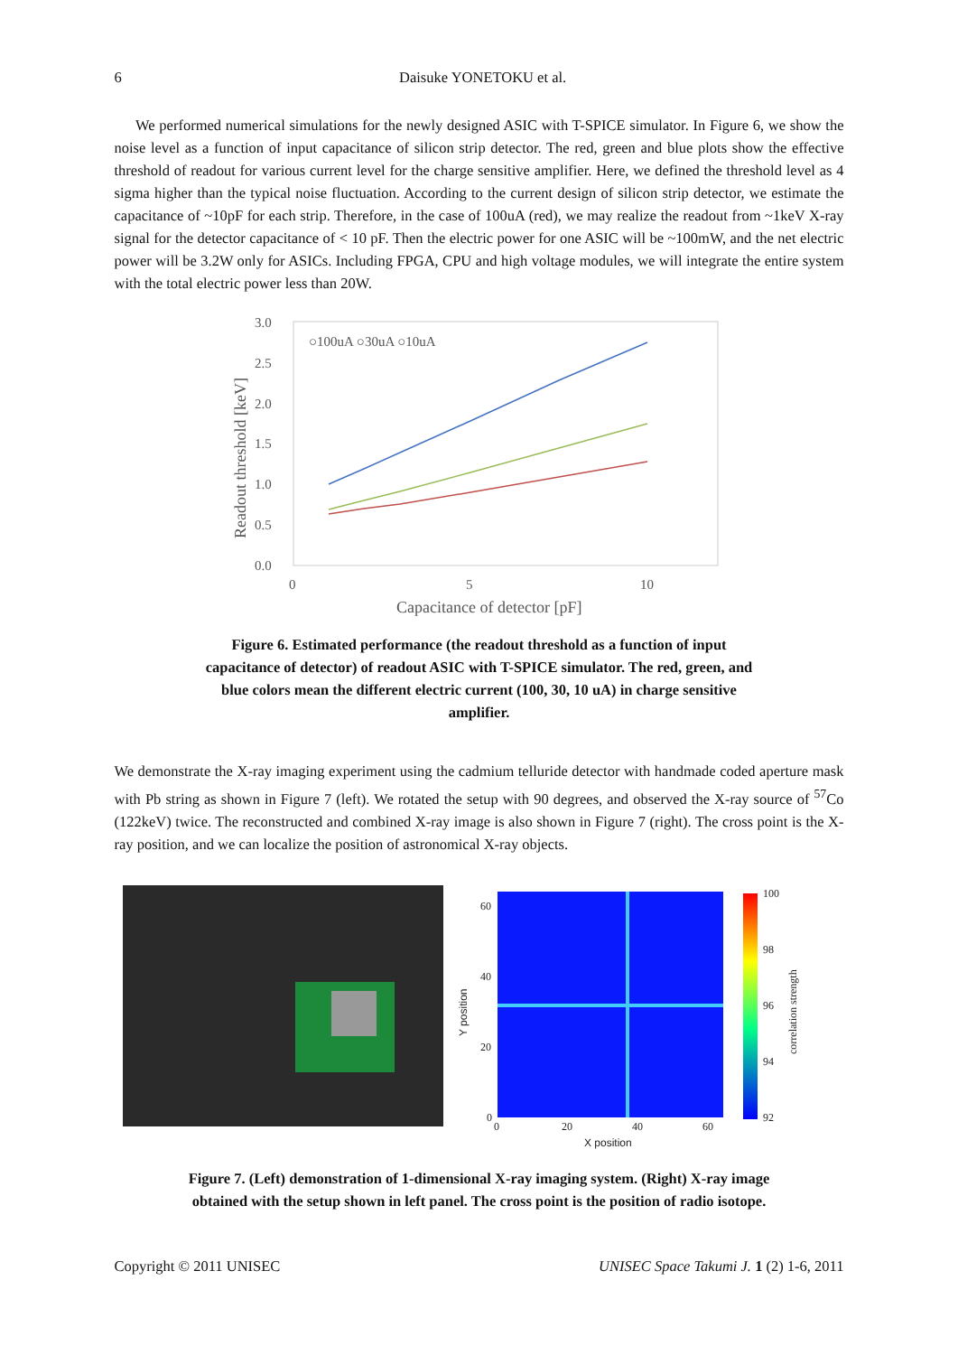6 Daisuke YONETOKU et al.
We performed numerical simulations for the newly designed ASIC with T-SPICE simulator. In Figure 6, we show the noise level as a function of input capacitance of silicon strip detector. The red, green and blue plots show the effective threshold of readout for various current level for the charge sensitive amplifier. Here, we defined the threshold level as 4 sigma higher than the typical noise fluctuation. According to the current design of silicon strip detector, we estimate the capacitance of ~10pF for each strip. Therefore, in the case of 100uA (red), we may realize the readout from ~1keV X-ray signal for the detector capacitance of < 10 pF. Then the electric power for one ASIC will be ~100mW, and the net electric power will be 3.2W only for ASICs. Including FPGA, CPU and high voltage modules, we will integrate the entire system with the total electric power less than 20W.
3.0
2.5
2.0
1.5
1.0
0.5
0.0
0
5
10
Capacitance of detector [pF]
Readout threshold [keV]
○100uA ○30uA ○10uA
Figure 6. Estimated performance (the readout threshold as a function of input capacitance of detector) of readout ASIC with T-SPICE simulator. The red, green, and blue colors mean the different electric current (100, 30, 10 uA) in charge sensitive amplifier.
We demonstrate the X-ray imaging experiment using the cadmium telluride detector with handmade coded aperture mask with Pb string as shown in Figure 7 (left). We rotated the setup with 90 degrees, and observed the X-ray source of <sup>57</sup>Co (122keV) twice. The reconstructed and combined X-ray image is also shown in Figure 7 (right). The cross point is the X-ray position, and we can localize the position of astronomical X-ray objects.
60
40
20
0
0
20
40
60
X position
Y position
100
98
96
94
92
correlation strength
Figure 7. (Left) demonstration of 1-dimensional X-ray imaging system. (Right) X-ray image obtained with the setup shown in left panel. The cross point is the position of radio isotope.
Copyright © 2011 UNISEC UNISEC Space Takumi J. 1 (2) 1-6, 2011